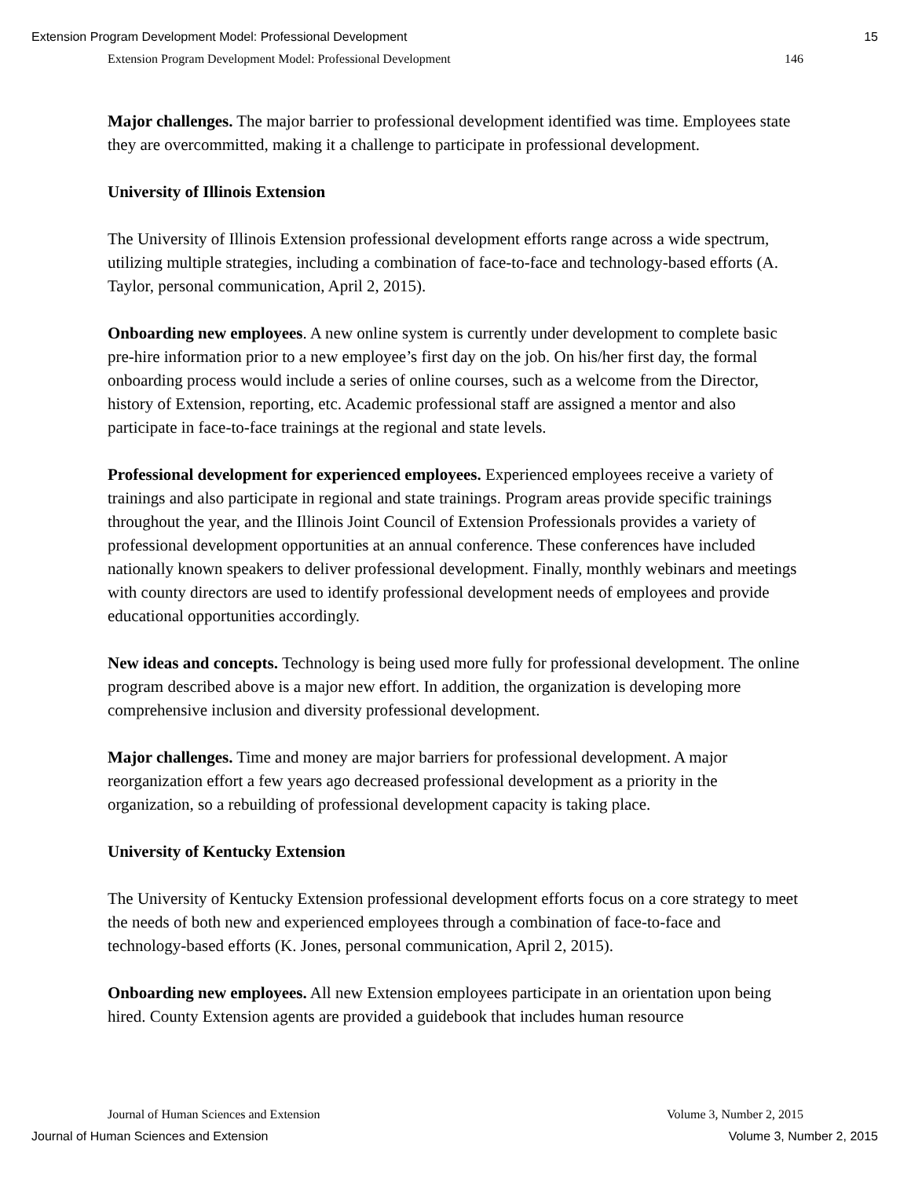Extension Program Development Model: Professional Development 15
Extension Program Development Model: Professional Development 146
Major challenges. The major barrier to professional development identified was time. Employees state they are overcommitted, making it a challenge to participate in professional development.
University of Illinois Extension
The University of Illinois Extension professional development efforts range across a wide spectrum, utilizing multiple strategies, including a combination of face-to-face and technology-based efforts (A. Taylor, personal communication, April 2, 2015).
Onboarding new employees. A new online system is currently under development to complete basic pre-hire information prior to a new employee’s first day on the job. On his/her first day, the formal onboarding process would include a series of online courses, such as a welcome from the Director, history of Extension, reporting, etc. Academic professional staff are assigned a mentor and also participate in face-to-face trainings at the regional and state levels.
Professional development for experienced employees. Experienced employees receive a variety of trainings and also participate in regional and state trainings. Program areas provide specific trainings throughout the year, and the Illinois Joint Council of Extension Professionals provides a variety of professional development opportunities at an annual conference. These conferences have included nationally known speakers to deliver professional development. Finally, monthly webinars and meetings with county directors are used to identify professional development needs of employees and provide educational opportunities accordingly.
New ideas and concepts. Technology is being used more fully for professional development. The online program described above is a major new effort. In addition, the organization is developing more comprehensive inclusion and diversity professional development.
Major challenges. Time and money are major barriers for professional development. A major reorganization effort a few years ago decreased professional development as a priority in the organization, so a rebuilding of professional development capacity is taking place.
University of Kentucky Extension
The University of Kentucky Extension professional development efforts focus on a core strategy to meet the needs of both new and experienced employees through a combination of face-to-face and technology-based efforts (K. Jones, personal communication, April 2, 2015).
Onboarding new employees. All new Extension employees participate in an orientation upon being hired. County Extension agents are provided a guidebook that includes human resource
Journal of Human Sciences and Extension Volume 3, Number 2, 2015
Journal of Human Sciences and Extension Volume 3, Number 2, 2015